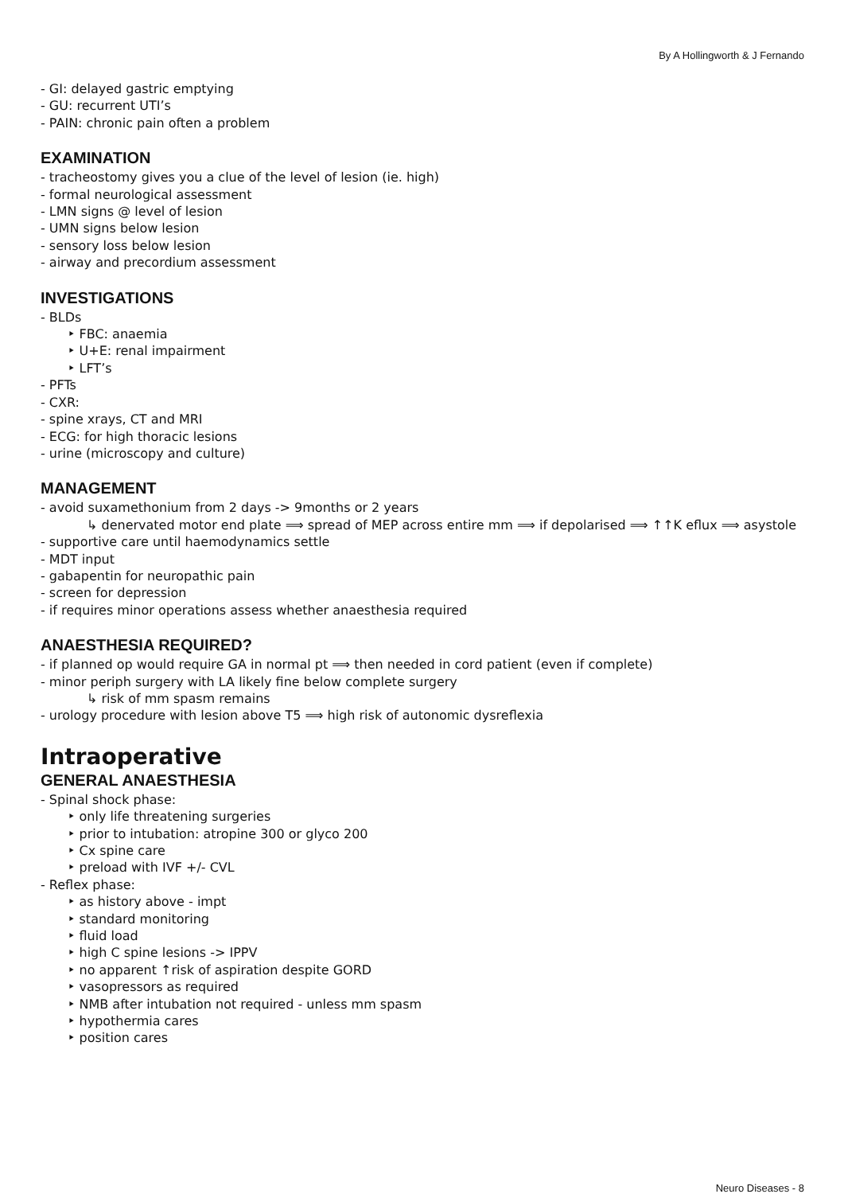By A Hollingworth & J Fernando
- GI: delayed gastric emptying
- GU: recurrent UTI’s
- PAIN: chronic pain often a problem
EXAMINATION
- tracheostomy gives you a clue of the level of lesion (ie. high)
- formal neurological assessment
- LMN signs @ level of lesion
- UMN signs below lesion
- sensory loss below lesion
- airway and precordium assessment
INVESTIGATIONS
- BLDs
‣ FBC: anaemia
‣ U+E: renal impairment
‣ LFT’s
- PFTs
- CXR:
- spine xrays, CT and MRI
- ECG: for high thoracic lesions
- urine (microscopy and culture)
MANAGEMENT
- avoid suxamethonium from 2 days -> 9months or 2 years
↳ denervated motor end plate ⟹ spread of MEP across entire mm ⟹ if depolarised ⟹ ↑↑K eflux ⟹ asystole
- supportive care until haemodynamics settle
- MDT input
- gabapentin for neuropathic pain
- screen for depression
- if requires minor operations assess whether anaesthesia required
ANAESTHESIA REQUIRED?
- if planned op would require GA in normal pt ⟹ then needed in cord patient (even if complete)
- minor periph surgery with LA likely fine below complete surgery
↳ risk of mm spasm remains
- urology procedure with lesion above T5 ⟹ high risk of autonomic dysreflexia
Intraoperative
GENERAL ANAESTHESIA
- Spinal shock phase:
‣ only life threatening surgeries
‣ prior to intubation: atropine 300 or glyco 200
‣ Cx spine care
‣ preload with IVF +/- CVL
- Reflex phase:
‣ as history above - impt
‣ standard monitoring
‣ fluid load
‣ high C spine lesions -> IPPV
‣ no apparent ↑risk of aspiration despite GORD
‣ vasopressors as required
‣ NMB after intubation not required - unless mm spasm
‣ hypothermia cares
‣ position cares
Neuro Diseases - 8